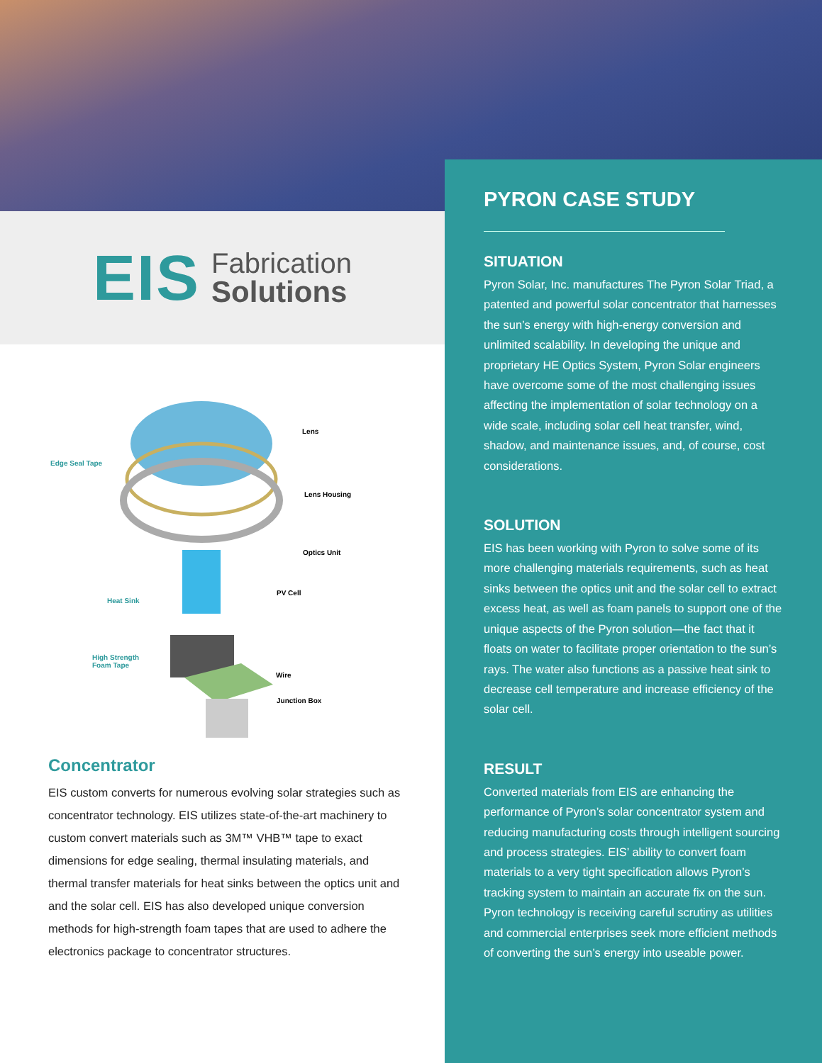EIS
Fabrication
Solutions
Lens
Edge Seal Tape
Lens Housing
Optics Unit
PV Cell
Heat Sink
High Strength
Foam Tape
Wire
Junction Box
Concentrator
EIS custom converts for numerous evolving solar strategies such as concentrator technology. EIS utilizes state-of-the-art machinery to custom convert materials such as 3M™ VHB™ tape to exact dimensions for edge sealing, thermal insulating materials, and thermal transfer materials for heat sinks between the optics unit and and the solar cell. EIS has also developed unique conversion methods for high-strength foam tapes that are used to adhere the electronics package to concentrator structures.
PYRON CASE STUDY
SITUATION
Pyron Solar, Inc. manufactures The Pyron Solar Triad, a patented and powerful solar concentrator that harnesses the sun’s energy with high-energy conversion and unlimited scalability. In developing the unique and proprietary HE Optics System, Pyron Solar engineers have overcome some of the most challenging issues affecting the implementation of solar technology on a wide scale, including solar cell heat transfer, wind, shadow, and maintenance issues, and, of course, cost considerations.
SOLUTION
EIS has been working with Pyron to solve some of its more challenging materials requirements, such as heat sinks between the optics unit and the solar cell to extract excess heat, as well as foam panels to support one of the unique aspects of the Pyron solution—the fact that it floats on water to facilitate proper orientation to the sun’s rays. The water also functions as a passive heat sink to decrease cell temperature and increase efficiency of the solar cell.
RESULT
Converted materials from EIS are enhancing the performance of Pyron’s solar concentrator system and reducing manufacturing costs through intelligent sourcing and process strategies. EIS’ ability to convert foam materials to a very tight specification allows Pyron’s tracking system to maintain an accurate fix on the sun. Pyron technology is receiving careful scrutiny as utilities and commercial enterprises seek more efficient methods of converting the sun’s energy into useable power.